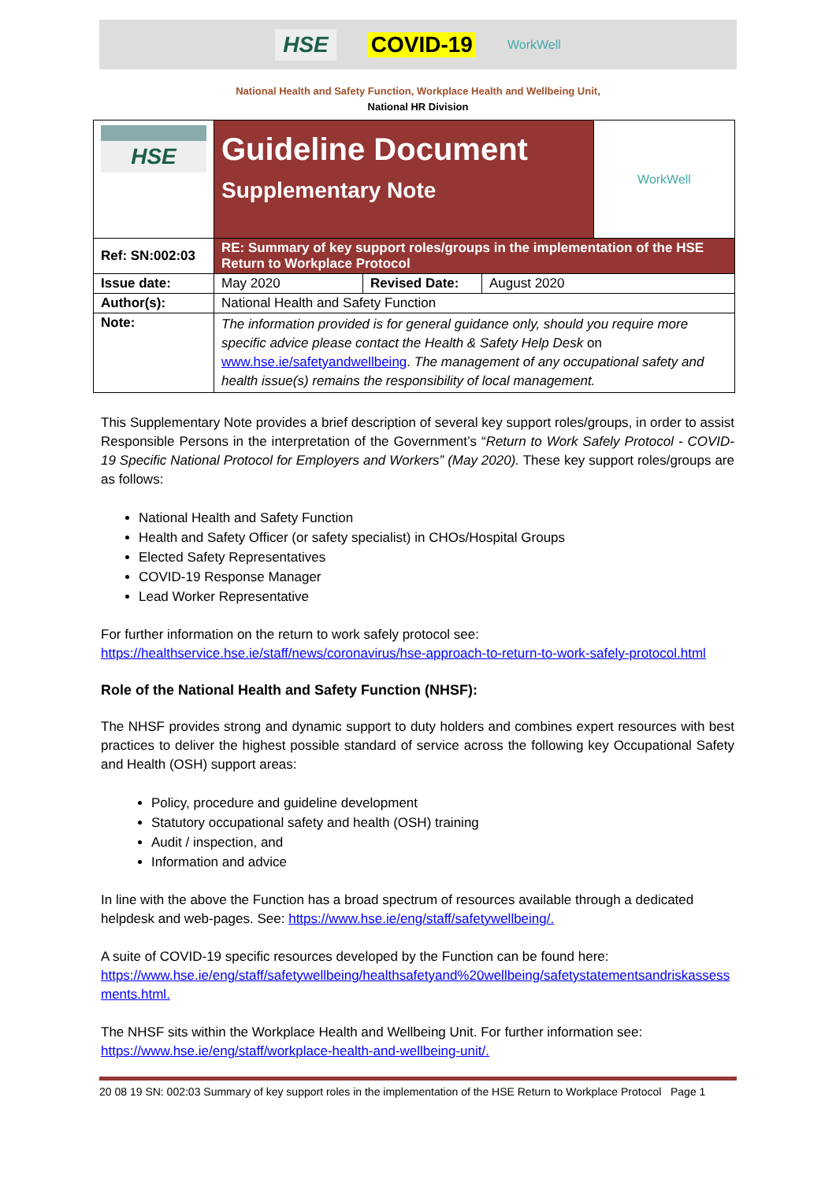HSE COVID-19 WorkWell
National Health and Safety Function, Workplace Health and Wellbeing Unit,
National HR Division
| HSE | Guideline Document Supplementary Note | | | WorkWell |
| Ref: SN:002:03 | RE: Summary of key support roles/groups in the implementation of the HSE Return to Workplace Protocol | | | |
| Issue date: | May 2020 | Revised Date: | August 2020 | |
| Author(s): | National Health and Safety Function | | | |
| Note: | The information provided is for general guidance only, should you require more specific advice please contact the Health & Safety Help Desk on www.hse.ie/safetyandwellbeing . The management of any occupational safety and health issue(s) remains the responsibility of local management. | | | |
This Supplementary Note provides a brief description of several key support roles/groups, in order to assist Responsible Persons in the interpretation of the Government’s “Return to Work Safely Protocol - COVID-19 Specific National Protocol for Employers and Workers” (May 2020). These key support roles/groups are as follows:
National Health and Safety Function
Health and Safety Officer (or safety specialist) in CHOs/Hospital Groups
Elected Safety Representatives
COVID-19 Response Manager
Lead Worker Representative
For further information on the return to work safely protocol see:
https://healthservice.hse.ie/staff/news/coronavirus/hse-approach-to-return-to-work-safely-protocol.html
Role of the National Health and Safety Function (NHSF):
The NHSF provides strong and dynamic support to duty holders and combines expert resources with best practices to deliver the highest possible standard of service across the following key Occupational Safety and Health (OSH) support areas:
Policy, procedure and guideline development
Statutory occupational safety and health (OSH) training
Audit / inspection, and
Information and advice
In line with the above the Function has a broad spectrum of resources available through a dedicated helpdesk and web-pages. See: https://www.hse.ie/eng/staff/safetywellbeing/.
A suite of COVID-19 specific resources developed by the Function can be found here:
https://www.hse.ie/eng/staff/safetywellbeing/healthsafetyand%20wellbeing/safetystatementsandriskassessments.html.
The NHSF sits within the Workplace Health and Wellbeing Unit. For further information see:
https://www.hse.ie/eng/staff/workplace-health-and-wellbeing-unit/.
20 08 19 SN: 002:03 Summary of key support roles in the implementation of the HSE Return to Workplace Protocol Page 1